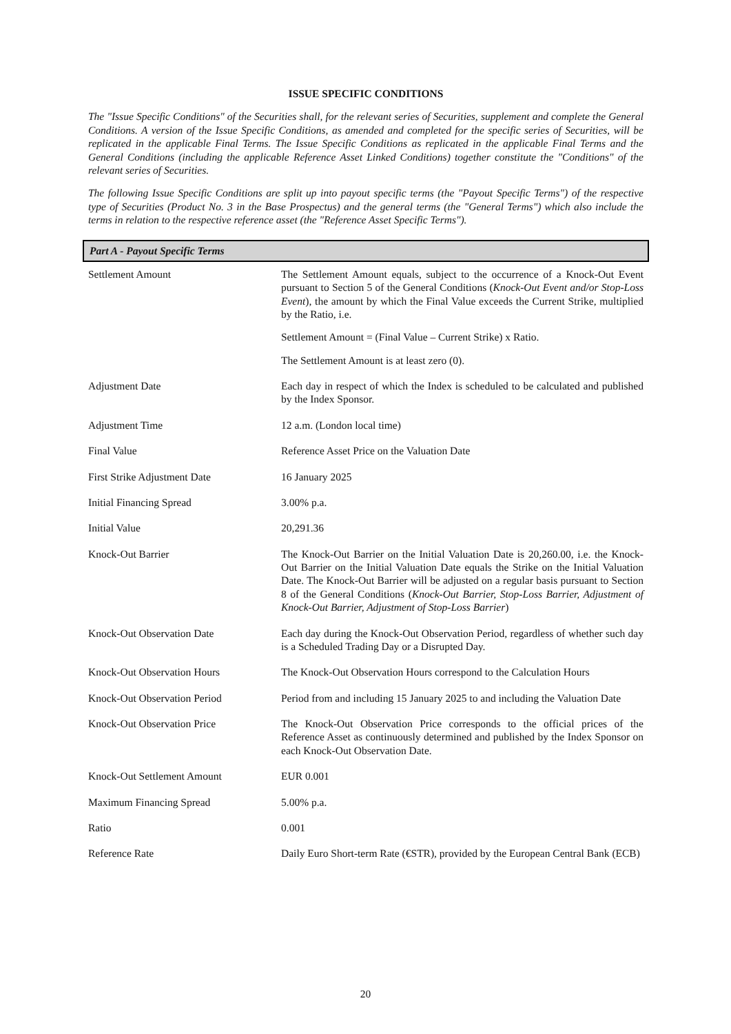ISSUE SPECIFIC CONDITIONS
The "Issue Specific Conditions" of the Securities shall, for the relevant series of Securities, supplement and complete the General Conditions. A version of the Issue Specific Conditions, as amended and completed for the specific series of Securities, will be replicated in the applicable Final Terms. The Issue Specific Conditions as replicated in the applicable Final Terms and the General Conditions (including the applicable Reference Asset Linked Conditions) together constitute the "Conditions" of the relevant series of Securities.
The following Issue Specific Conditions are split up into payout specific terms (the "Payout Specific Terms") of the respective type of Securities (Product No. 3 in the Base Prospectus) and the general terms (the "General Terms") which also include the terms in relation to the respective reference asset (the "Reference Asset Specific Terms").
Part A - Payout Specific Terms
| Settlement Amount | The Settlement Amount equals, subject to the occurrence of a Knock-Out Event pursuant to Section 5 of the General Conditions ( Knock-Out Event and/or Stop-Loss Event ), the amount by which the Final Value exceeds the Current Strike, multiplied by the Ratio, i.e. Settlement Amount = (Final Value – Current Strike) x Ratio. The Settlement Amount is at least zero (0). |
| Adjustment Date | Each day in respect of which the Index is scheduled to be calculated and published by the Index Sponsor. |
| Adjustment Time | 12 a.m. (London local time) |
| Final Value | Reference Asset Price on the Valuation Date |
| First Strike Adjustment Date | 16 January 2025 |
| Initial Financing Spread | 3.00% p.a. |
| Initial Value | 20,291.36 |
| Knock-Out Barrier | The Knock-Out Barrier on the Initial Valuation Date is 20,260.00, i.e. the Knock-Out Barrier on the Initial Valuation Date equals the Strike on the Initial Valuation Date. The Knock-Out Barrier will be adjusted on a regular basis pursuant to Section 8 of the General Conditions ( Knock-Out Barrier, Stop-Loss Barrier, Adjustment of Knock-Out Barrier, Adjustment of Stop-Loss Barrier ) |
| Knock-Out Observation Date | Each day during the Knock-Out Observation Period, regardless of whether such day is a Scheduled Trading Day or a Disrupted Day. |
| Knock-Out Observation Hours | The Knock-Out Observation Hours correspond to the Calculation Hours |
| Knock-Out Observation Period | Period from and including 15 January 2025 to and including the Valuation Date |
| Knock-Out Observation Price | The Knock-Out Observation Price corresponds to the official prices of the Reference Asset as continuously determined and published by the Index Sponsor on each Knock-Out Observation Date. |
| Knock-Out Settlement Amount | EUR 0.001 |
| Maximum Financing Spread | 5.00% p.a. |
| Ratio | 0.001 |
| Reference Rate | Daily Euro Short-term Rate (€STR), provided by the European Central Bank (ECB) |
20